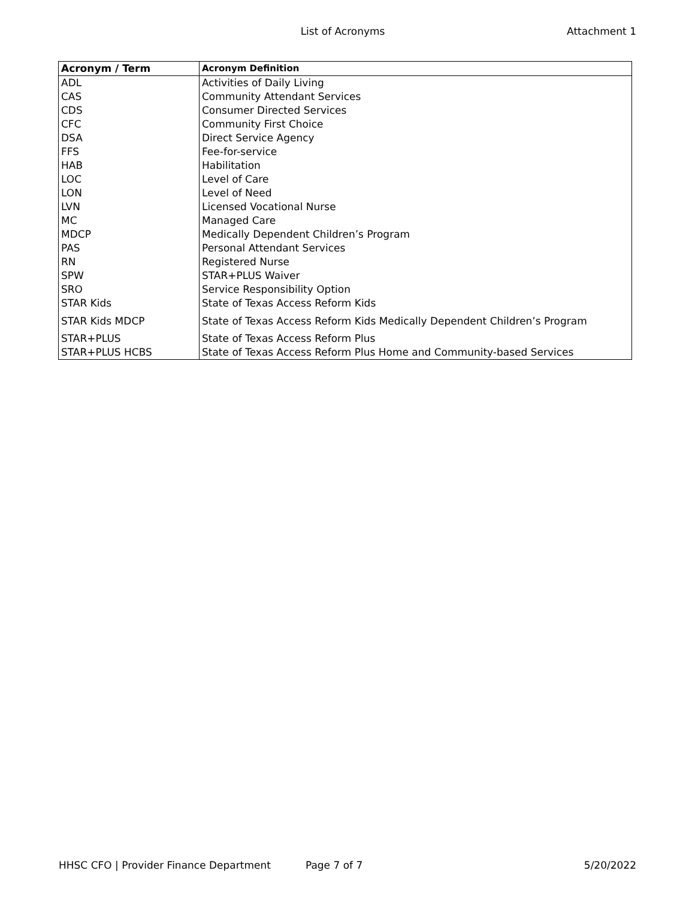List of Acronyms Attachment 1
| Acronym / Term | Acronym Definition |
| --- | --- |
| ADL | Activities of Daily Living |
| CAS | Community Attendant Services |
| CDS | Consumer Directed Services |
| CFC | Community First Choice |
| DSA | Direct Service Agency |
| FFS | Fee-for-service |
| HAB | Habilitation |
| LOC | Level of Care |
| LON | Level of Need |
| LVN | Licensed Vocational Nurse |
| MC | Managed Care |
| MDCP | Medically Dependent Children’s Program |
| PAS | Personal Attendant Services |
| RN | Registered Nurse |
| SPW | STAR+PLUS Waiver |
| SRO | Service Responsibility Option |
| STAR Kids | State of Texas Access Reform Kids |
| STAR Kids MDCP | State of Texas Access Reform Kids Medically Dependent Children’s Program |
| STAR+PLUS | State of Texas Access Reform Plus |
| STAR+PLUS HCBS | State of Texas Access Reform Plus Home and Community-based Services |
HHSC CFO | Provider Finance Department
Page 7 of 7 5/20/2022